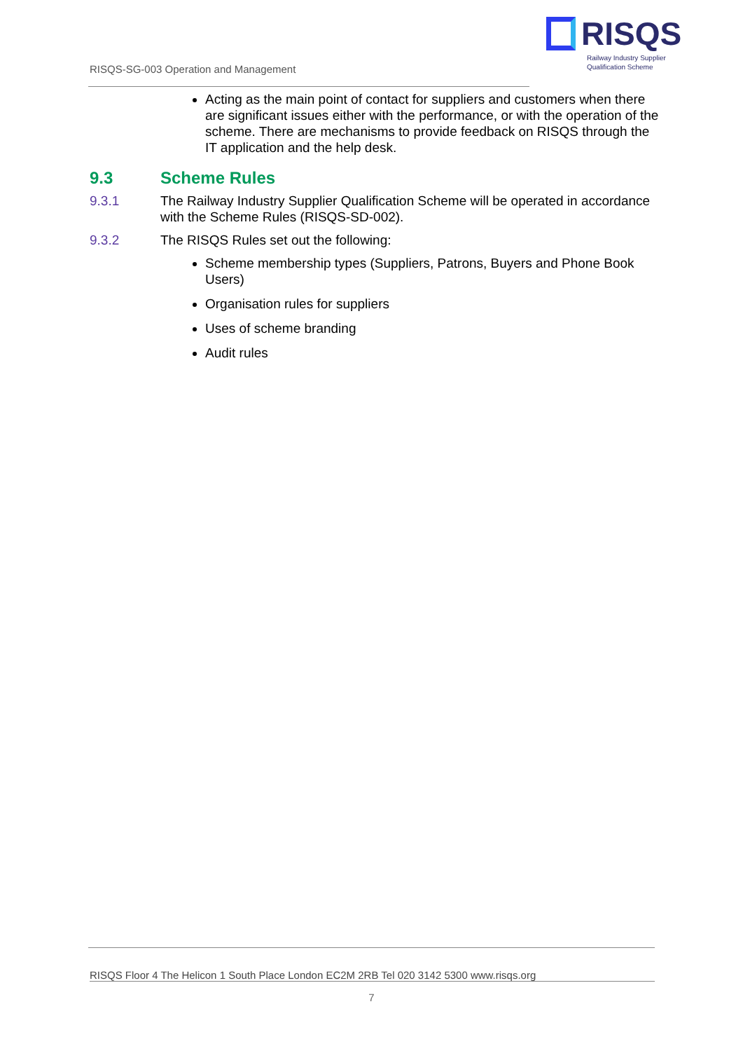RISQS-SG-003 Operation and Management
RISQS
Railway Industry Supplier
Qualification Scheme
Acting as the main point of contact for suppliers and customers when there are significant issues either with the performance, or with the operation of the scheme. There are mechanisms to provide feedback on RISQS through the IT application and the help desk.
9.3 Scheme Rules
9.3.1 The Railway Industry Supplier Qualification Scheme will be operated in accordance with the Scheme Rules (RISQS-SD-002).
9.3.2 The RISQS Rules set out the following:
Scheme membership types (Suppliers, Patrons, Buyers and Phone Book Users)
Organisation rules for suppliers
Uses of scheme branding
Audit rules
RISQS Floor 4 The Helicon 1 South Place London EC2M 2RB Tel 020 3142 5300 www.risqs.org
7